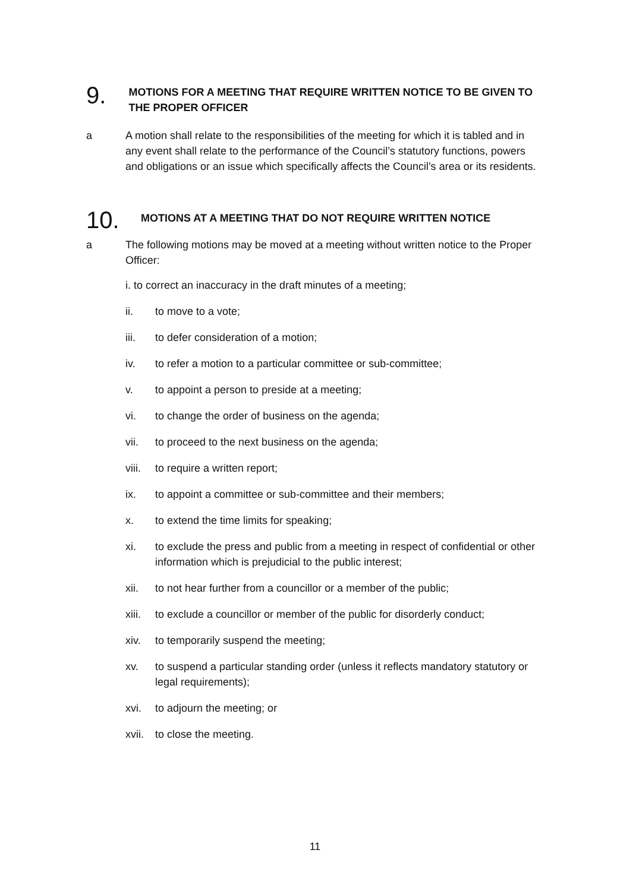9.
MOTIONS FOR A MEETING THAT REQUIRE WRITTEN NOTICE TO BE GIVEN TO THE PROPER OFFICER
a A motion shall relate to the responsibilities of the meeting for which it is tabled and in any event shall relate to the performance of the Council’s statutory functions, powers and obligations or an issue which specifically affects the Council’s area or its residents.
10.
MOTIONS AT A MEETING THAT DO NOT REQUIRE WRITTEN NOTICE
a The following motions may be moved at a meeting without written notice to the Proper Officer:
i. to correct an inaccuracy in the draft minutes of a meeting;
ii. to move to a vote;
iii. to defer consideration of a motion;
iv. to refer a motion to a particular committee or sub-committee;
v. to appoint a person to preside at a meeting;
vi. to change the order of business on the agenda;
vii. to proceed to the next business on the agenda;
viii.
to require a written report;
ix. to appoint a committee or sub-committee and their members;
x. to extend the time limits for speaking;
xi. to exclude the press and public from a meeting in respect of confidential or other information which is prejudicial to the public interest;
xii. to not hear further from a councillor or a member of the public;
xiii.
to exclude a councillor or member of the public for disorderly conduct;
xiv. to temporarily suspend the meeting;
xv. to suspend a particular standing order (unless it reflects mandatory statutory or legal requirements);
xvi. to adjourn the meeting; or
xvii.
to close the meeting.
11